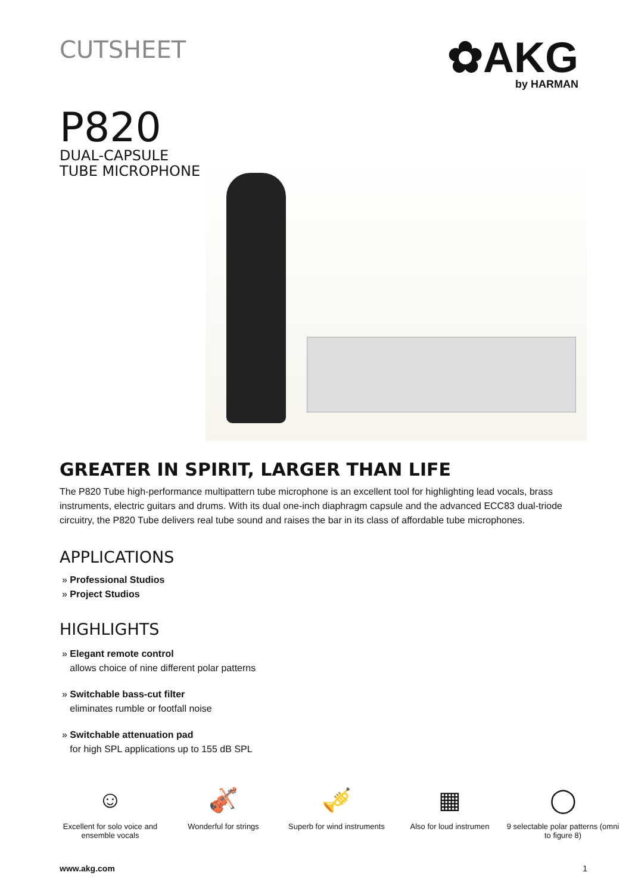CUTSHEET
✿AKG
by HARMAN
P820
DUAL-CAPSULE
TUBE MICROPHONE
GREATER IN SPIRIT, LARGER THAN LIFE
The P820 Tube high-performance multipattern tube microphone is an excellent tool for highlighting lead vocals, brass instruments, electric guitars and drums. With its dual one-inch diaphragm capsule and the advanced ECC83 dual-triode circuitry, the P820 Tube delivers real tube sound and raises the bar in its class of affordable tube microphones.
APPLICATIONS
» Professional Studios
» Project Studios
HIGHLIGHTS
» Elegant remote control
allows choice of nine different polar patterns
» Switchable bass-cut filter
eliminates rumble or footfall noise
» Switchable attenuation pad
for high SPL applications up to 155 dB SPL
☺
Excellent for solo voice and ensemble vocals
🎻
Wonderful for strings
🎺
Superb for wind instruments
▦
Also for loud instrumen
◯
9 selectable polar patterns (omni to figure 8)
www.akg.com 1